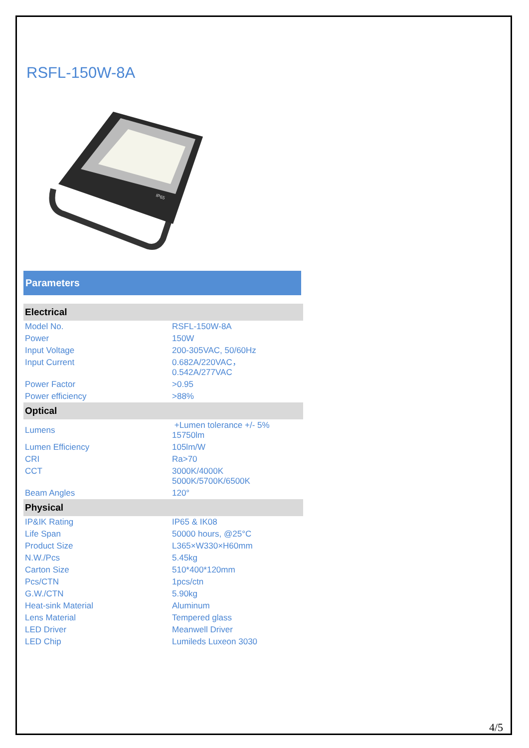RSFL-150W-8A
IP65
Parameters
| Electrical | |
| --- | --- |
| Model No. | RSFL-150W-8A |
| Power | 150W |
| Input Voltage | 200-305VAC, 50/60Hz |
| Input Current | 0.682A/220VAC， 0.542A/277VAC |
| Power Factor | >0.95 |
| Power efficiency | >88% |
| Optical | |
| Lumens | +Lumen tolerance +/- 5% 15750lm |
| Lumen Efficiency | 105lm/W |
| CRI | Ra>70 |
| CCT | 3000K/4000K 5000K/5700K/6500K |
| Beam Angles | 120° |
| Physical | |
| IP&IK Rating | IP65 & IK08 |
| Life Span | 50000 hours, @25°C |
| Product Size | L365×W330×H60mm |
| N.W./Pcs | 5.45kg |
| Carton Size | 510*400*120mm |
| Pcs/CTN | 1pcs/ctn |
| G.W./CTN | 5.90kg |
| Heat-sink Material | Aluminum |
| Lens Material | Tempered glass |
| LED Driver | Meanwell Driver |
| LED Chip | Lumileds Luxeon 3030 |
4/5